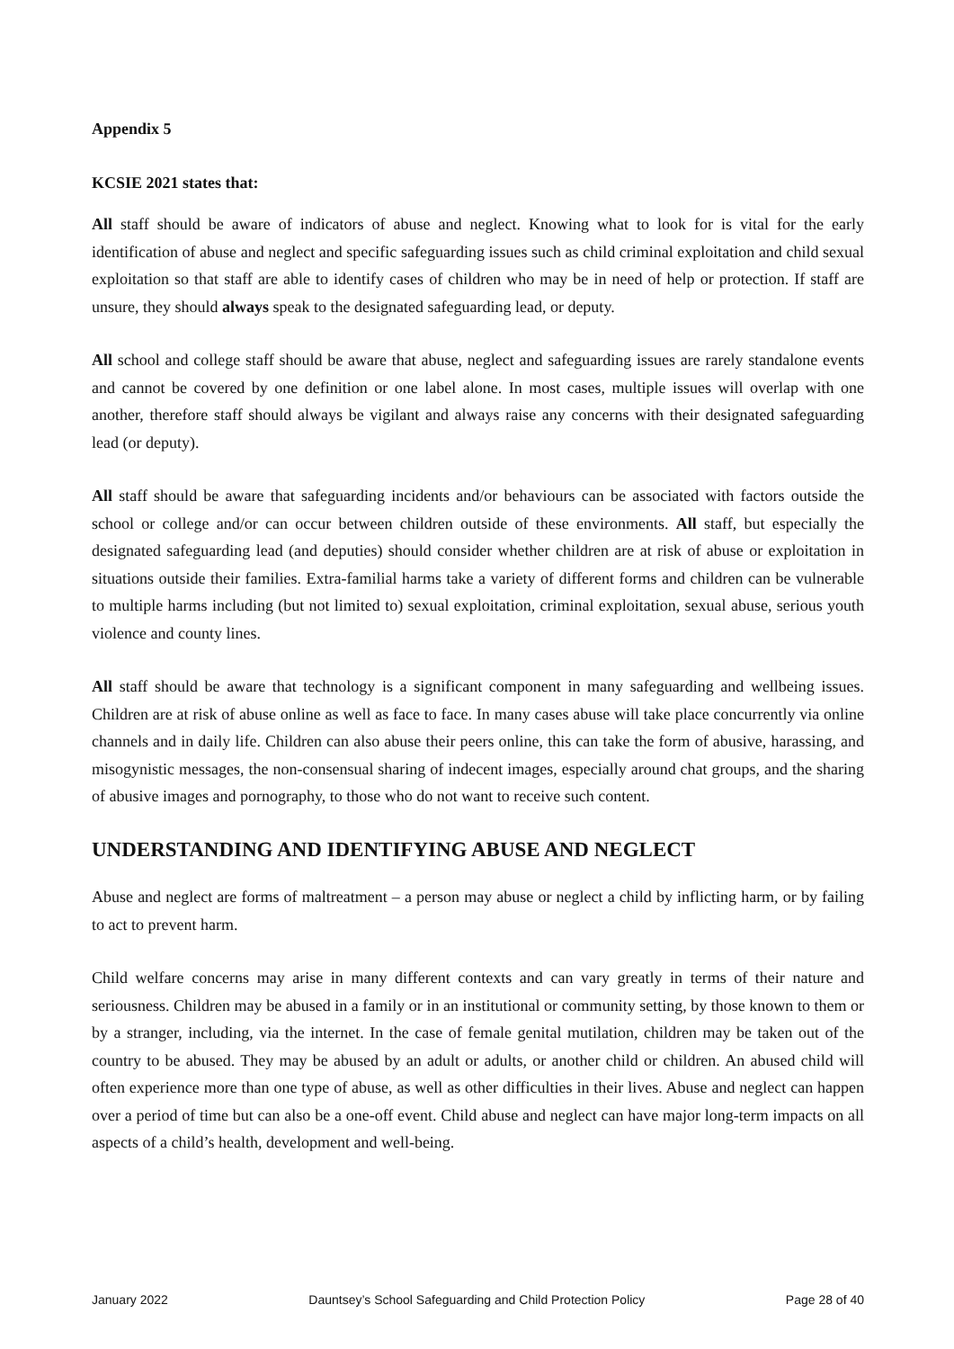Appendix 5
KCSIE 2021 states that:
All staff should be aware of indicators of abuse and neglect. Knowing what to look for is vital for the early identification of abuse and neglect and specific safeguarding issues such as child criminal exploitation and child sexual exploitation so that staff are able to identify cases of children who may be in need of help or protection. If staff are unsure, they should always speak to the designated safeguarding lead, or deputy.
All school and college staff should be aware that abuse, neglect and safeguarding issues are rarely standalone events and cannot be covered by one definition or one label alone. In most cases, multiple issues will overlap with one another, therefore staff should always be vigilant and always raise any concerns with their designated safeguarding lead (or deputy).
All staff should be aware that safeguarding incidents and/or behaviours can be associated with factors outside the school or college and/or can occur between children outside of these environments. All staff, but especially the designated safeguarding lead (and deputies) should consider whether children are at risk of abuse or exploitation in situations outside their families. Extra-familial harms take a variety of different forms and children can be vulnerable to multiple harms including (but not limited to) sexual exploitation, criminal exploitation, sexual abuse, serious youth violence and county lines.
All staff should be aware that technology is a significant component in many safeguarding and wellbeing issues. Children are at risk of abuse online as well as face to face. In many cases abuse will take place concurrently via online channels and in daily life. Children can also abuse their peers online, this can take the form of abusive, harassing, and misogynistic messages, the non-consensual sharing of indecent images, especially around chat groups, and the sharing of abusive images and pornography, to those who do not want to receive such content.
UNDERSTANDING AND IDENTIFYING ABUSE AND NEGLECT
Abuse and neglect are forms of maltreatment – a person may abuse or neglect a child by inflicting harm, or by failing to act to prevent harm.
Child welfare concerns may arise in many different contexts and can vary greatly in terms of their nature and seriousness. Children may be abused in a family or in an institutional or community setting, by those known to them or by a stranger, including, via the internet. In the case of female genital mutilation, children may be taken out of the country to be abused. They may be abused by an adult or adults, or another child or children. An abused child will often experience more than one type of abuse, as well as other difficulties in their lives. Abuse and neglect can happen over a period of time but can also be a one-off event. Child abuse and neglect can have major long-term impacts on all aspects of a child’s health, development and well-being.
January 2022 Dauntsey’s School Safeguarding and Child Protection Policy Page 28 of 40